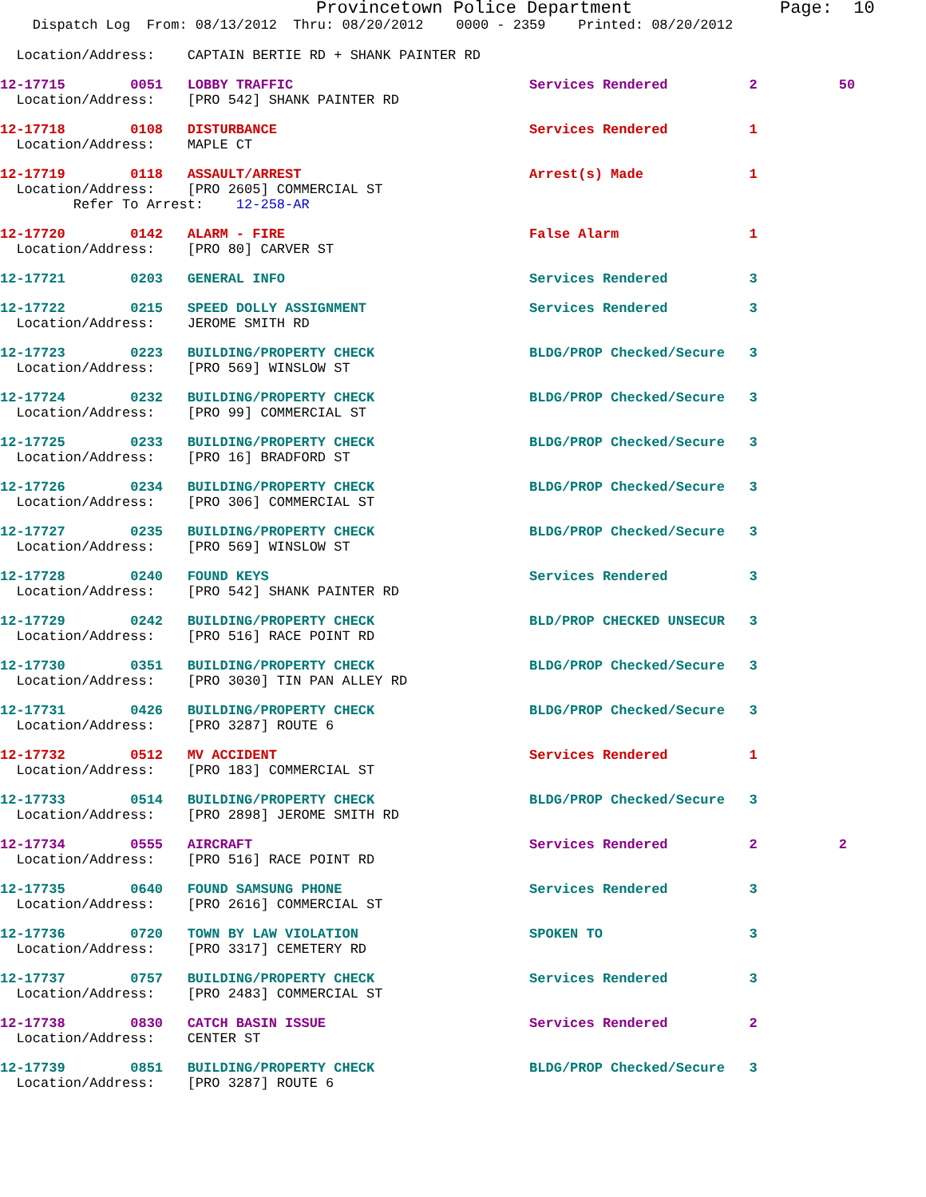Provincetown Police Department              Page:  10
    Dispatch Log  From: 08/13/2012  Thru: 08/20/2012    0000 - 2359    Printed: 08/20/2012

  Location/Address:    CAPTAIN BERTIE RD + SHANK PAINTER RD
12-17715        0051   LOBBY TRAFFIC                             Services Rendered          2          50
  Location/Address:    [PRO 542] SHANK PAINTER RD
12-17718        0108   DISTURBANCE                               Services Rendered          1
  Location/Address:    MAPLE CT
12-17719        0118   ASSAULT/ARREST                            Arrest(s) Made             1
  Location/Address:    [PRO 2605] COMMERCIAL ST
         Refer To Arrest:    12-258-AR
12-17720        0142   ALARM - FIRE                              False Alarm                1
  Location/Address:    [PRO 80] CARVER ST
12-17721        0203   GENERAL INFO                              Services Rendered          3
12-17722        0215   SPEED DOLLY ASSIGNMENT                    Services Rendered          3
  Location/Address:    JEROME SMITH RD
12-17723        0223   BUILDING/PROPERTY CHECK                   BLDG/PROP Checked/Secure   3
  Location/Address:    [PRO 569] WINSLOW ST
12-17724        0232   BUILDING/PROPERTY CHECK                   BLDG/PROP Checked/Secure   3
  Location/Address:    [PRO 99] COMMERCIAL ST
12-17725        0233   BUILDING/PROPERTY CHECK                   BLDG/PROP Checked/Secure   3
  Location/Address:    [PRO 16] BRADFORD ST
12-17726        0234   BUILDING/PROPERTY CHECK                   BLDG/PROP Checked/Secure   3
  Location/Address:    [PRO 306] COMMERCIAL ST
12-17727        0235   BUILDING/PROPERTY CHECK                   BLDG/PROP Checked/Secure   3
  Location/Address:    [PRO 569] WINSLOW ST
12-17728        0240   FOUND KEYS                                Services Rendered          3
  Location/Address:    [PRO 542] SHANK PAINTER RD
12-17729        0242   BUILDING/PROPERTY CHECK                   BLD/PROP CHECKED UNSECUR   3
  Location/Address:    [PRO 516] RACE POINT RD
12-17730        0351   BUILDING/PROPERTY CHECK                   BLDG/PROP Checked/Secure   3
  Location/Address:    [PRO 3030] TIN PAN ALLEY RD
12-17731        0426   BUILDING/PROPERTY CHECK                   BLDG/PROP Checked/Secure   3
  Location/Address:    [PRO 3287] ROUTE 6
12-17732        0512   MV ACCIDENT                               Services Rendered          1
  Location/Address:    [PRO 183] COMMERCIAL ST
12-17733        0514   BUILDING/PROPERTY CHECK                   BLDG/PROP Checked/Secure   3
  Location/Address:    [PRO 2898] JEROME SMITH RD
12-17734        0555   AIRCRAFT                                  Services Rendered          2          2
  Location/Address:    [PRO 516] RACE POINT RD
12-17735        0640   FOUND SAMSUNG PHONE                       Services Rendered          3
  Location/Address:    [PRO 2616] COMMERCIAL ST
12-17736        0720   TOWN BY LAW VIOLATION                     SPOKEN TO                  3
  Location/Address:    [PRO 3317] CEMETERY RD
12-17737        0757   BUILDING/PROPERTY CHECK                   Services Rendered          3
  Location/Address:    [PRO 2483] COMMERCIAL ST
12-17738        0830   CATCH BASIN ISSUE                         Services Rendered          2
  Location/Address:    CENTER ST
12-17739        0851   BUILDING/PROPERTY CHECK                   BLDG/PROP Checked/Secure   3
  Location/Address:    [PRO 3287] ROUTE 6